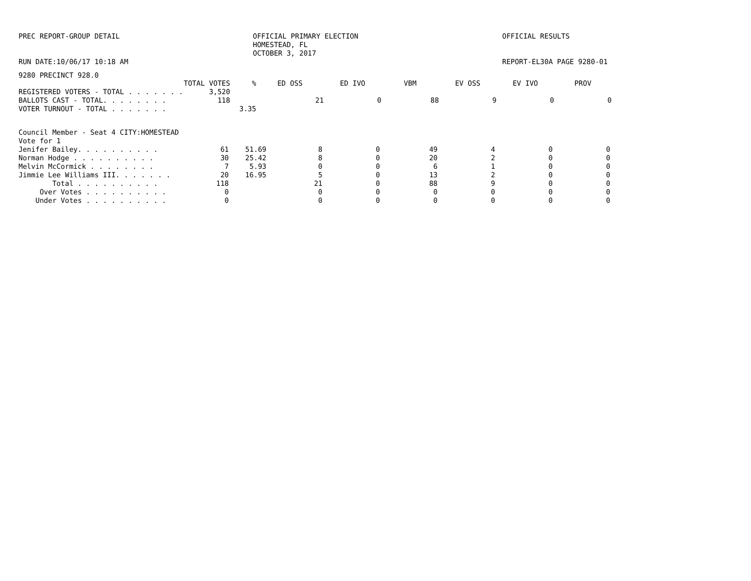PREC REPORT-GROUP DETAIL RUN DATE:10/06/17 10:18 AM
OFFICIAL PRIMARY ELECTION HOMESTEAD, FL OCTOBER 3, 2017
OFFICIAL RESULTS REPORT-EL30A PAGE 9280-01
9280 PRECINCT 928.0
| | TOTAL VOTES | % | ED OSS | ED IVO | VBM | EV OSS | EV IVO | PROV |
| --- | --- | --- | --- | --- | --- | --- | --- | --- |
| REGISTERED VOTERS - TOTAL . . . . . . . | 3,520 | | | | | | | |
| BALLOTS CAST - TOTAL. . . . . . . . | 118 | | 21 | 0 | 88 | 9 | 0 | 0 |
| VOTER TURNOUT - TOTAL . . . . . . . | | 3.35 | | | | | | |
Council Member - Seat 4 CITY:HOMESTEAD
Vote for 1
| Jenifer Bailey. . . . . . . . . . | 61 | 51.69 | 8 | 0 | 49 | 4 | 0 | 0 |
| Norman Hodge . . . . . . . . . . | 30 | 25.42 | 8 | 0 | 20 | 2 | 0 | 0 |
| Melvin McCormick . . . . . . . . | 7 | 5.93 | 0 | 0 | 6 | 1 | 0 | 0 |
| Jimmie Lee Williams III. . . . . . . | 20 | 16.95 | 5 | 0 | 13 | 2 | 0 | 0 |
| Total . . . . . . . . . . | 118 | | 21 | 0 | 88 | 9 | 0 | 0 |
| Over Votes . . . . . . . . . . | 0 | | 0 | 0 | 0 | 0 | 0 | 0 |
| Under Votes . . . . . . . . . . | 0 | | 0 | 0 | 0 | 0 | 0 | 0 |